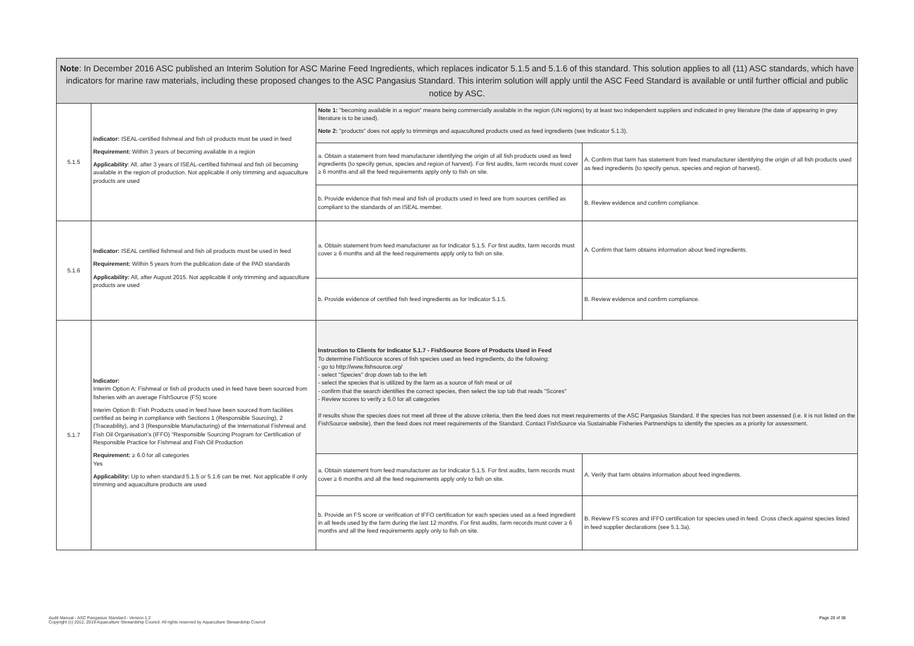| Note : In December 2016 ASC published an Interim Solution for ASC Marine Feed Ingredients, which replaces indicator 5.1.5 and 5.1.6 of this standard. This solution applies to all (11) ASC standards, which have indicators for marine raw materials, including these proposed changes to the ASC Pangasius Standard. This interim solution will apply until the ASC Feed Standard is available or until further official and public notice by ASC. | | | |
| 5.1.5 | Indicator: ISEAL-certified fishmeal and fish oil products must be used in feed Requirement: Within 3 years of becoming available in a region Applicability : All, after 3 years of ISEAL-certified fishmeal and fish oil becoming available in the region of production. Not applicable if only trimming and aquaculture products are used | Note 1: "becoming available in a region" means being commercially available in the region (UN regions) by at least two independent suppliers and indicated in grey literature (the date of appearing in grey literature is to be used). Note 2: "products" does not apply to trimmings and aquacultured products used as feed ingredients (see Indicator 5.1.3). | |
| | | a. Obtain a statement from feed manufacturer identifying the origin of all fish products used as feed ingredients (to specify genus, species and region of harvest). For first audits, farm records must cover ≥ 6 months and all the feed requirements apply only to fish on site. | A. Confirm that farm has statement from feed manufacturer identifying the origin of all fish products used as feed ingredients (to specify genus, species and region of harvest). |
| | | b. Provide evidence that fish meal and fish oil products used in feed are from sources certified as compliant to the standards of an ISEAL member. | B. Review evidence and confirm compliance. |
| 5.1.6 | Indicator: ISEAL certified fishmeal and fish oil products must be used in feed Requirement: Within 5 years from the publication date of the PAD standards Applicability: All, after August 2015. Not applicable if only trimming and aquaculture products are used | a. Obtain statement from feed manufacturer as for Indicator 5.1.5. For first audits, farm records must cover ≥ 6 months and all the feed requirements apply only to fish on site. | A. Confirm that farm obtains information about feed ingredients. |
| | | b. Provide evidence of certified fish feed ingredients as for Indicator 5.1.5. | B. Review evidence and confirm compliance. |
| 5.1.7 | Indicator: Interim Option A: Fishmeal or fish oil products used in feed have been sourced from fisheries with an average FishSource (FS) score Interim Option B: Fish Products used in feed have been sourced from facilities certified as being in compliance with Sections 1 (Responsible Sourcing), 2 (Traceability), and 3 (Responsible Manufacturing) of the International Fishmeal and Fish Oil Organisation’s (IFFO) “Responsible Sourcing Program for Certification of Responsible Practice for Fishmeal and Fish Oil Production Requirement: ≥ 6.0 for all categories Yes Applicability: Up to when standard 5.1.5 or 5.1.6 can be met. Not applicable if only trimming and aquaculture products are used | Instruction to Clients for Indicator 5.1.7 - FishSource Score of Products Used in Feed To determine FishSource scores of fish species used as feed ingredients, do the following: - go to http://www.fishsource.org/ - select "Species" drop down tab to the left - select the species that is utilized by the farm as a source of fish meal or oil - confirm that the search identifies the correct species, then select the top tab that reads "Scores" - Review scores to verify ≥ 6.0 for all categories If results show the species does not meet all three of the above criteria, then the feed does not meet requirements of the ASC Pangasius Standard. If the species has not been assessed (i.e. it is not listed on the FishSource website), then the feed does not meet requirements of the Standard. Contact FishSource via Sustainable Fisheries Partnerships to identify the species as a priority for assessment. | |
| | | a. Obtain statement from feed manufacturer as for Indicator 5.1.5. For first audits, farm records must cover ≥ 6 months and all the feed requirements apply only to fish on site. | A. Verify that farm obtains information about feed ingredients. |
| | | b. Provide an FS score or verification of IFFO certification for each species used as a feed ingredient in all feeds used by the farm during the last 12 months. For first audits, farm records must cover ≥ 6 months and all the feed requirements apply only to fish on site. | B. Review FS scores and IFFO certification for species used in feed. Cross check against species listed in feed supplier declarations (see 5.1.3a). |
Audit Manual - ASC Pangasius Standard - Version 1.2
Copyright (c) 2012, 2019 Aquaculture Stewardship Council. All rights reserved by Aquaculture Stewardship Council
Page 20 of 38